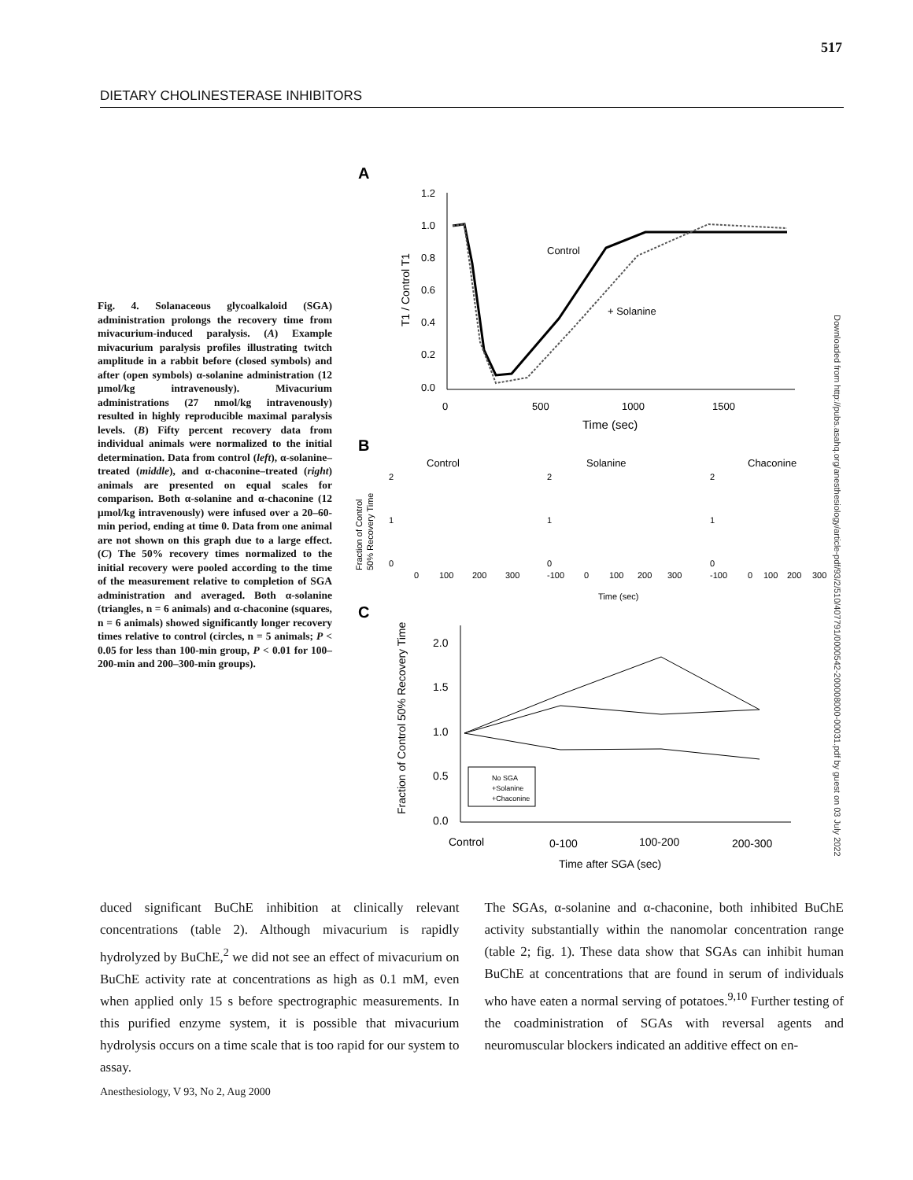517
DIETARY CHOLINESTERASE INHIBITORS
Fig. 4. Solanaceous glycoalkaloid (SGA) administration prolongs the recovery time from mivacurium-induced paralysis. (A) Example mivacurium paralysis profiles illustrating twitch amplitude in a rabbit before (closed symbols) and after (open symbols) α-solanine administration (12 μmol/kg intravenously). Mivacurium administrations (27 nmol/kg intravenously) resulted in highly reproducible maximal paralysis levels. (B) Fifty percent recovery data from individual animals were normalized to the initial determination. Data from control (left), α-solanine–treated (middle), and α-chaconine–treated (right) animals are presented on equal scales for comparison. Both α-solanine and α-chaconine (12 μmol/kg intravenously) were infused over a 20–60-min period, ending at time 0. Data from one animal are not shown on this graph due to a large effect. (C) The 50% recovery times normalized to the initial recovery were pooled according to the time of the measurement relative to completion of SGA administration and averaged. Both α-solanine (triangles, n = 6 animals) and α-chaconine (squares, n = 6 animals) showed significantly longer recovery times relative to control (circles, n = 5 animals; P < 0.05 for less than 100-min group, P < 0.01 for 100–200-min and 200–300-min groups).
A
1.2
1.0
0.8
0.6
0.4
0.2
0.0
0
500
1000
1500
Time (sec)
T1 / Control T1
Control
+ Solanine
B
Control
Solanine
Chaconine
Fraction of Control
50% Recovery Time
2
1
0
0
100
200
300
2
1
0
-100
0
100
200
300
2
1
0
-100
0
100
200
300
Time (sec)
C
2.0
1.5
1.0
0.5
0.0
Control
0-100
100-200
200-300
Time after SGA (sec)
Fraction of Control 50% Recovery Time
No SGA
+Solanine
+Chaconine
Downloaded from http://pubs.asahq.org/anesthesiology/article-pdf/93/2/510/407791/0000542-200008000-00031.pdf by guest on 03 July 2022
duced significant BuChE inhibition at clinically relevant concentrations (table 2). Although mivacurium is rapidly hydrolyzed by BuChE,<sup>2</sup> we did not see an effect of mivacurium on BuChE activity rate at concentrations as high as 0.1 mM, even when applied only 15 s before spectrographic measurements. In this purified enzyme system, it is possible that mivacurium hydrolysis occurs on a time scale that is too rapid for our system to assay.
The SGAs, α-solanine and α-chaconine, both inhibited BuChE activity substantially within the nanomolar concentration range (table 2; fig. 1). These data show that SGAs can inhibit human BuChE at concentrations that are found in serum of individuals who have eaten a normal serving of potatoes.<sup>9,10</sup> Further testing of the coadministration of SGAs with reversal agents and neuromuscular blockers indicated an additive effect on en-
Anesthesiology, V 93, No 2, Aug 2000